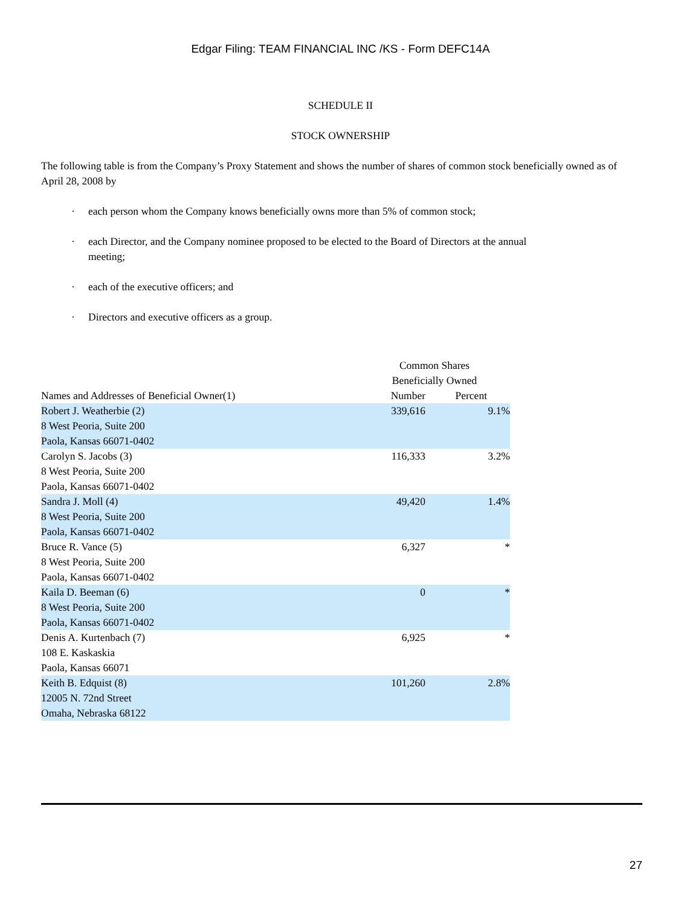Edgar Filing: TEAM FINANCIAL INC /KS - Form DEFC14A
SCHEDULE II
STOCK OWNERSHIP
The following table is from the Company’s Proxy Statement and shows the number of shares of common stock beneficially owned as of April 28, 2008 by
· each person whom the Company knows beneficially owns more than 5% of common stock;
· each Director, and the Company nominee proposed to be elected to the Board of Directors at the annual meeting;
· each of the executive officers; and
· Directors and executive officers as a group.
| | Common Shares Beneficially Owned | |
| --- | --- | --- |
| Names and Addresses of Beneficial Owner(1) | Number | Percent |
| Robert J. Weatherbie (2) 8 West Peoria, Suite 200 Paola, Kansas 66071-0402 | 339,616 | 9.1% |
| Carolyn S. Jacobs (3) 8 West Peoria, Suite 200 Paola, Kansas 66071-0402 | 116,333 | 3.2% |
| Sandra J. Moll (4) 8 West Peoria, Suite 200 Paola, Kansas 66071-0402 | 49,420 | 1.4% |
| Bruce R. Vance (5) 8 West Peoria, Suite 200 Paola, Kansas 66071-0402 | 6,327 | * |
| Kaila D. Beeman (6) 8 West Peoria, Suite 200 Paola, Kansas 66071-0402 | 0 | * |
| Denis A. Kurtenbach (7) 108 E. Kaskaskia Paola, Kansas 66071 | 6,925 | * |
| Keith B. Edquist (8) 12005 N. 72nd Street Omaha, Nebraska 68122 | 101,260 | 2.8% |
27